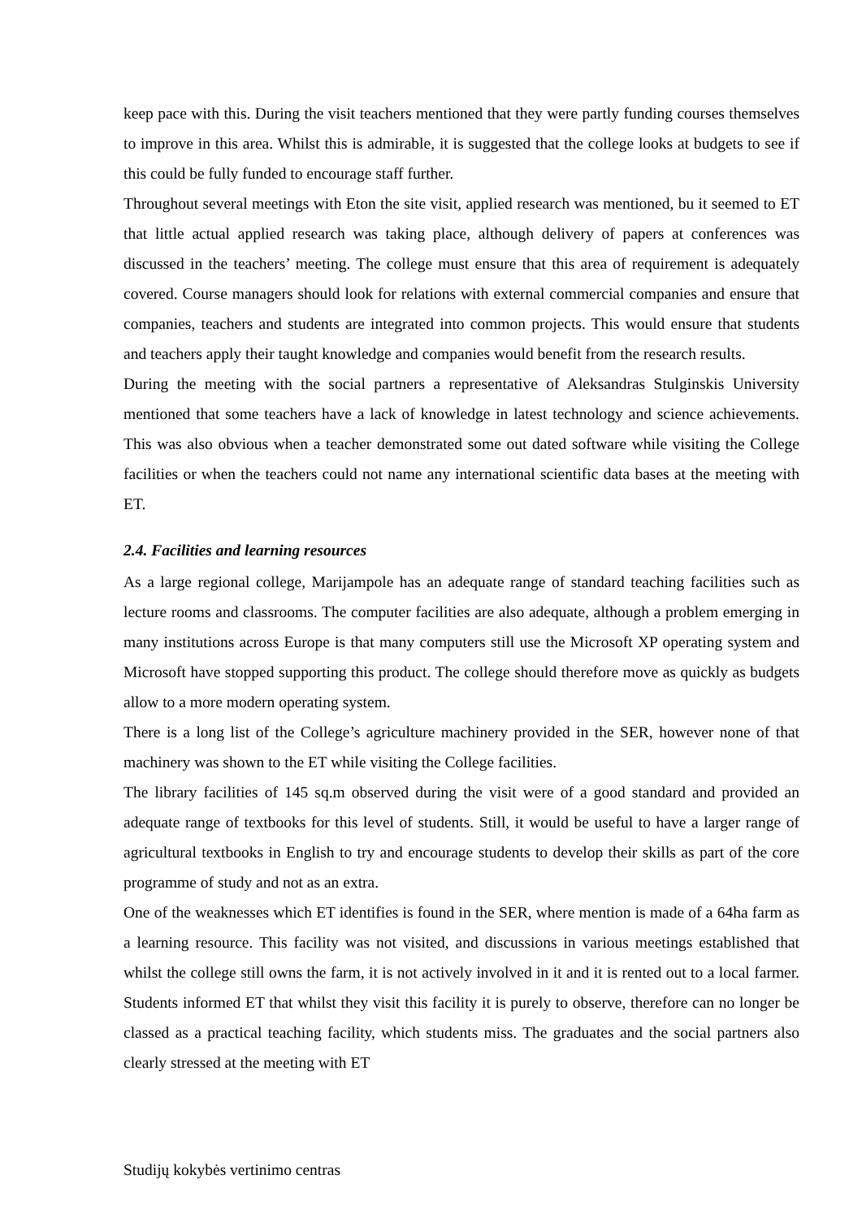keep pace with this. During the visit teachers mentioned that they were partly funding courses themselves to improve in this area. Whilst this is admirable, it is suggested that the college looks at budgets to see if this could be fully funded to encourage staff further.
Throughout several meetings with Eton the site visit, applied research was mentioned, bu it seemed to ET that little actual applied research was taking place, although delivery of papers at conferences was discussed in the teachers’ meeting. The college must ensure that this area of requirement is adequately covered. Course managers should look for relations with external commercial companies and ensure that companies, teachers and students are integrated into common projects. This would ensure that students and teachers apply their taught knowledge and companies would benefit from the research results.
During the meeting with the social partners a representative of Aleksandras Stulginskis University mentioned that some teachers have a lack of knowledge in latest technology and science achievements. This was also obvious when a teacher demonstrated some out dated software while visiting the College facilities or when the teachers could not name any international scientific data bases at the meeting with ET.
2.4. Facilities and learning resources
As a large regional college, Marijampole has an adequate range of standard teaching facilities such as lecture rooms and classrooms. The computer facilities are also adequate, although a problem emerging in many institutions across Europe is that many computers still use the Microsoft XP operating system and Microsoft have stopped supporting this product. The college should therefore move as quickly as budgets allow to a more modern operating system.
There is a long list of the College’s agriculture machinery provided in the SER, however none of that machinery was shown to the ET while visiting the College facilities.
The library facilities of 145 sq.m observed during the visit were of a good standard and provided an adequate range of textbooks for this level of students. Still, it would be useful to have a larger range of agricultural textbooks in English to try and encourage students to develop their skills as part of the core programme of study and not as an extra.
One of the weaknesses which ET identifies is found in the SER, where mention is made of a 64ha farm as a learning resource. This facility was not visited, and discussions in various meetings established that whilst the college still owns the farm, it is not actively involved in it and it is rented out to a local farmer. Students informed ET that whilst they visit this facility it is purely to observe, therefore can no longer be classed as a practical teaching facility, which students miss. The graduates and the social partners also clearly stressed at the meeting with ET
Studijų kokybės vertinimo centras